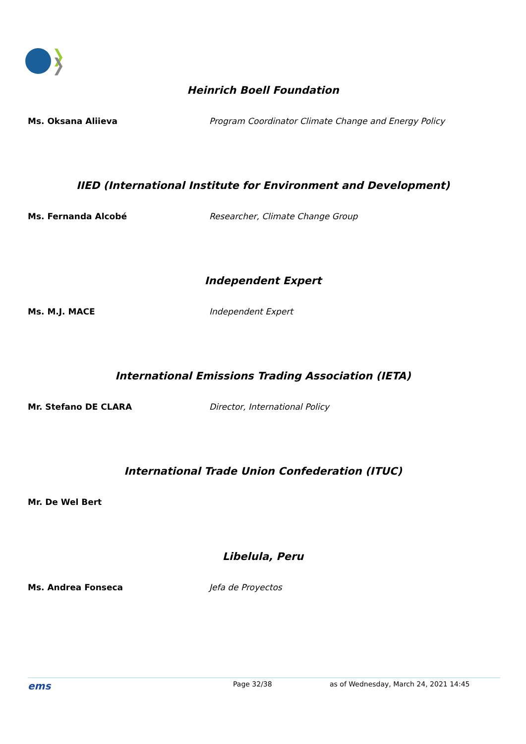Heinrich Boell Foundation
Ms. Oksana Aliieva Program Coordinator Climate Change and Energy Policy
IIED (International Institute for Environment and Development)
Ms. Fernanda Alcobé Researcher, Climate Change Group
Independent Expert
Ms. M.J. MACE Independent Expert
International Emissions Trading Association (IETA)
Mr. Stefano DE CLARA Director, International Policy
International Trade Union Confederation (ITUC)
Mr. De Wel Bert
Libelula, Peru
Ms. Andrea Fonseca Jefa de Proyectos
ems
Page 32/38 as of Wednesday, March 24, 2021 14:45